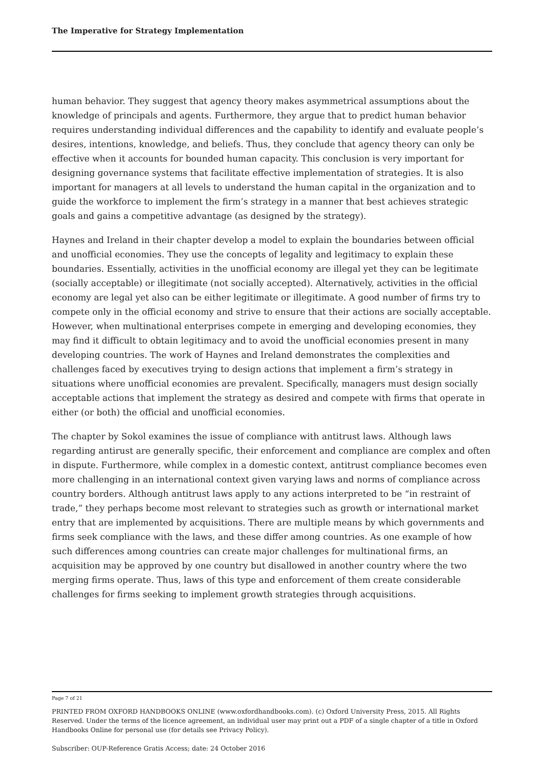The Imperative for Strategy Implementation
human behavior. They suggest that agency theory makes asymmetrical assumptions about the knowledge of principals and agents. Furthermore, they argue that to predict human behavior requires understanding individual differences and the capability to identify and evaluate people’s desires, intentions, knowledge, and beliefs. Thus, they conclude that agency theory can only be effective when it accounts for bounded human capacity. This conclusion is very important for designing governance systems that facilitate effective implementation of strategies. It is also important for managers at all levels to understand the human capital in the organization and to guide the workforce to implement the firm’s strategy in a manner that best achieves strategic goals and gains a competitive advantage (as designed by the strategy).
Haynes and Ireland in their chapter develop a model to explain the boundaries between official and unofficial economies. They use the concepts of legality and legitimacy to explain these boundaries. Essentially, activities in the unofficial economy are illegal yet they can be legitimate (socially acceptable) or illegitimate (not socially accepted). Alternatively, activities in the official economy are legal yet also can be either legitimate or illegitimate. A good number of firms try to compete only in the official economy and strive to ensure that their actions are socially acceptable. However, when multinational enterprises compete in emerging and developing economies, they may find it difficult to obtain legitimacy and to avoid the unofficial economies present in many developing countries. The work of Haynes and Ireland demonstrates the complexities and challenges faced by executives trying to design actions that implement a firm’s strategy in situations where unofficial economies are prevalent. Specifically, managers must design socially acceptable actions that implement the strategy as desired and compete with firms that operate in either (or both) the official and unofficial economies.
The chapter by Sokol examines the issue of compliance with antitrust laws. Although laws regarding antirust are generally specific, their enforcement and compliance are complex and often in dispute. Furthermore, while complex in a domestic context, antitrust compliance becomes even more challenging in an international context given varying laws and norms of compliance across country borders. Although antitrust laws apply to any actions interpreted to be “in restraint of trade,” they perhaps become most relevant to strategies such as growth or international market entry that are implemented by acquisitions. There are multiple means by which governments and firms seek compliance with the laws, and these differ among countries. As one example of how such differences among countries can create major challenges for multinational firms, an acquisition may be approved by one country but disallowed in another country where the two merging firms operate. Thus, laws of this type and enforcement of them create considerable challenges for firms seeking to implement growth strategies through acquisitions.
Page 7 of 21
PRINTED FROM OXFORD HANDBOOKS ONLINE (www.oxfordhandbooks.com). (c) Oxford University Press, 2015. All Rights Reserved. Under the terms of the licence agreement, an individual user may print out a PDF of a single chapter of a title in Oxford Handbooks Online for personal use (for details see Privacy Policy).
Subscriber: OUP-Reference Gratis Access; date: 24 October 2016